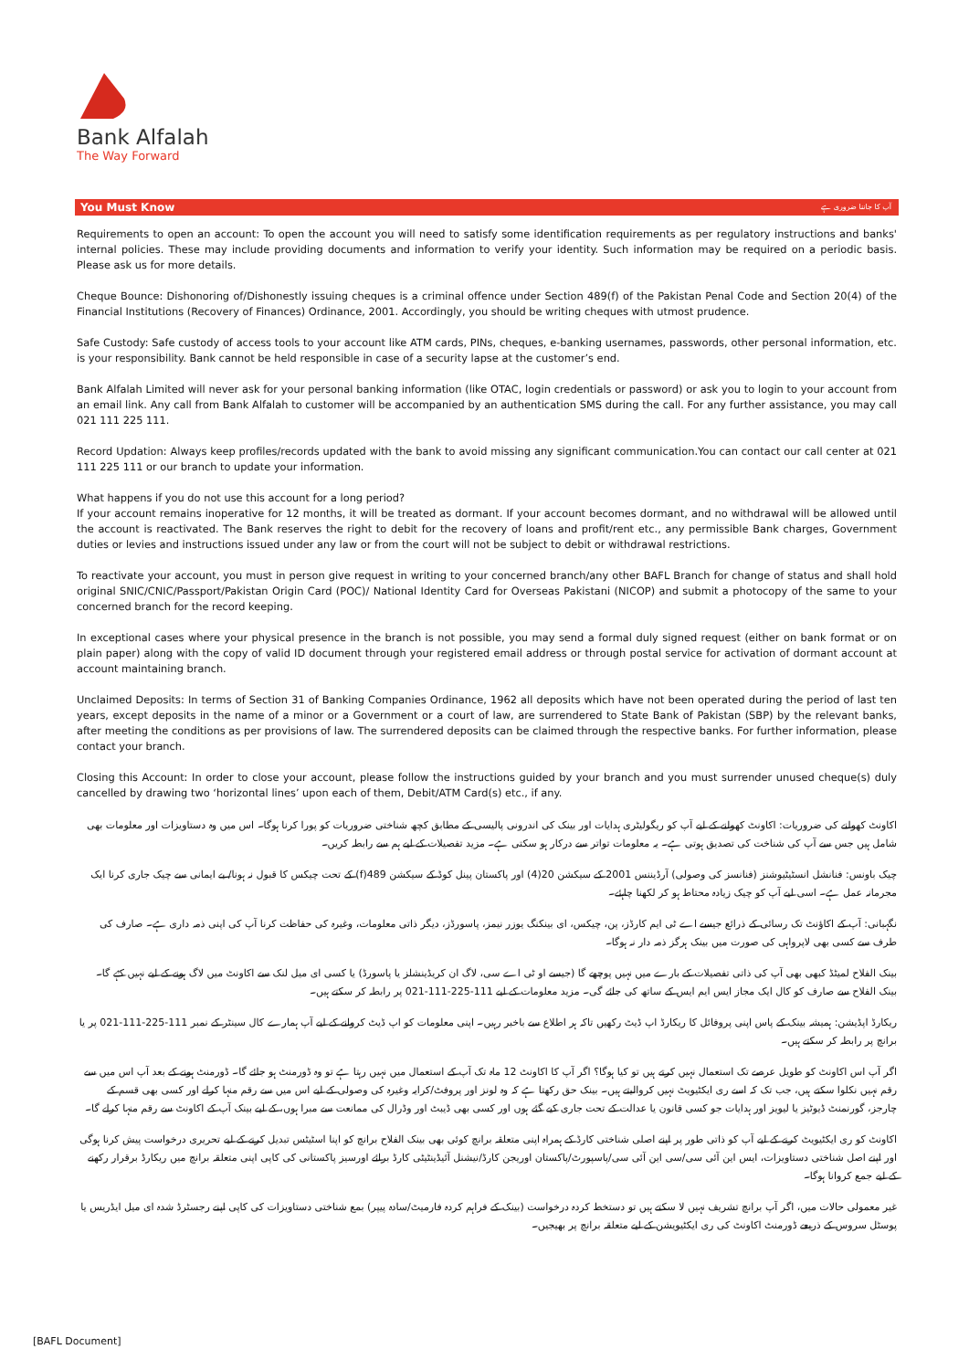Bank Alfalah
The Way Forward
You Must Know آپ کا جاننا ضروری ہے
Requirements to open an account: To open the account you will need to satisfy some identification requirements as per regulatory instructions and banks' internal policies. These may include providing documents and information to verify your identity. Such information may be required on a periodic basis. Please ask us for more details.
Cheque Bounce: Dishonoring of/Dishonestly issuing cheques is a criminal offence under Section 489(f) of the Pakistan Penal Code and Section 20(4) of the Financial Institutions (Recovery of Finances) Ordinance, 2001. Accordingly, you should be writing cheques with utmost prudence.
Safe Custody: Safe custody of access tools to your account like ATM cards, PINs, cheques, e-banking usernames, passwords, other personal information, etc. is your responsibility. Bank cannot be held responsible in case of a security lapse at the customer’s end.
Bank Alfalah Limited will never ask for your personal banking information (like OTAC, login credentials or password) or ask you to login to your account from an email link. Any call from Bank Alfalah to customer will be accompanied by an authentication SMS during the call. For any further assistance, you may call 021 111 225 111.
Record Updation: Always keep profiles/records updated with the bank to avoid missing any significant communication.You can contact our call center at 021 111 225 111 or our branch to update your information.
What happens if you do not use this account for a long period?
If your account remains inoperative for 12 months, it will be treated as dormant. If your account becomes dormant, and no withdrawal will be allowed until the account is reactivated. The Bank reserves the right to debit for the recovery of loans and profit/rent etc., any permissible Bank charges, Government duties or levies and instructions issued under any law or from the court will not be subject to debit or withdrawal restrictions.
To reactivate your account, you must in person give request in writing to your concerned branch/any other BAFL Branch for change of status and shall hold original SNIC/CNIC/Passport/Pakistan Origin Card (POC)/ National Identity Card for Overseas Pakistani (NICOP) and submit a photocopy of the same to your concerned branch for the record keeping.
In exceptional cases where your physical presence in the branch is not possible, you may send a formal duly signed request (either on bank format or on plain paper) along with the copy of valid ID document through your registered email address or through postal service for activation of dormant account at account maintaining branch.
Unclaimed Deposits: In terms of Section 31 of Banking Companies Ordinance, 1962 all deposits which have not been operated during the period of last ten years, except deposits in the name of a minor or a Government or a court of law, are surrendered to State Bank of Pakistan (SBP) by the relevant banks, after meeting the conditions as per provisions of law. The surrendered deposits can be claimed through the respective banks. For further information, please contact your branch.
Closing this Account: In order to close your account, please follow the instructions guided by your branch and you must surrender unused cheque(s) duly cancelled by drawing two ‘horizontal lines’ upon each of them, Debit/ATM Card(s) etc., if any.
اکاونٹ کھولنے کی ضروریات: اکاونٹ کھولنے کے لیے آپ کو ریگولیٹری ہدایات اور بینک کی اندرونی پالیسی کے مطابق کچھ شناختی ضروریات کو پورا کرنا ہوگا۔ اس میں وہ دستاویزات اور معلومات بھی شامل ہیں جس سے آپ کی شناخت کی تصدیق ہوتی ہے۔ یہ معلومات تواتر سے درکار ہو سکتی ہے۔ مزید تفصیلات کے لیے ہم سے رابطہ کریں۔
چیک باونس: فنانشل انسٹیٹیوشنز (فنانسز کی وصولی) آرڈیننس 2001 کے سیکشن 20(4) اور پاکستان پینل کوڈ کے سیکشن 489(f) کے تحت چیکس کا قبول نہ ہونا/ بے ایمانی سے چیک جاری کرنا ایک مجرمانہ عمل ہے۔ اسی لیے آپ کو چیک زیادہ محتاط ہو کر لکھنا چاہئے۔
نگہبانی: آپ کے اکاؤنٹ تک رسائی کے ذرائع جیسے اے ٹی ایم کارڈز، پن، چیکس، ای بینکنگ یوزر نیمز، پاسورڈز، دیگر ذاتی معلومات، وغیرہ کی حفاظت کرنا آپ کی اپنی ذمہ داری ہے۔ صارف کی طرف سے کسی بھی لاپرواہی کی صورت میں بینک ہرگز ذمہ دار نہ ہوگا۔
بینک الفلاح لمیٹڈ کبھی بھی آپ کی ذاتی تفصیلات کے بارے میں نہیں پوچھے گا (جیسے او ٹی اے سی، لاگ ان کریڈینشلز یا پاسورڈ) یا کسی ای میل لنک سے اکاونٹ میں لاگ ہونے کے لیے نہیں کہے گا۔ بینک الفلاح سے صارف کو کال ایک مجاز ایس ایم ایس کے ساتھ کی جائے گی۔ مزید معلومات کے لیے 111-225-111-021 پر رابطہ کر سکتے ہیں۔
ریکارڈ اپڈیشن: ہمیشہ بینک کے پاس اپنی پروفائل کا ریکارڈ اپ ڈیٹ رکھیں تاکہ ہر اطلاع سے باخبر رہیں۔ اپنی معلومات کو اپ ڈیٹ کروانے کے لیے آپ ہمارے کال سینٹر کے نمبر 111-225-111-021 پر یا برانچ پر رابطہ کر سکتے ہیں۔
اگر آپ اس اکاونٹ کو طویل عرصے تک استعمال نہیں کرتے ہیں تو کیا ہوگا؟ اگر آپ کا اکاونٹ 12 ماہ تک آپ کے استعمال میں نہیں رہتا ہے تو وہ ڈورمنٹ ہو جائے گا۔ ڈورمنٹ ہونے کے بعد آپ اس میں سے رقم نہیں نکلوا سکتے ہیں، جب تک کہ اسے ری ایکٹیویٹ نہیں کروالیتے ہیں۔ بینک حق رکھتا ہے کہ وہ لونز اور پروفٹ/کرایہ وغیرہ کی وصولی کے لیے اس میں سے رقم منہا کرلے اور کسی بھی قسم کے چارجز، گورنمنٹ ڈیوٹیز یا لیویز اور ہدایات جو کسی قانون یا عدالت کے تحت جاری کیے گئے ہوں اور کسی بھی ڈیبٹ اور وڈرال کی ممانعت سے مبرا ہوں، کے لیے بینک آپ کے اکاونٹ سے رقم منہا کرلے گا۔
اکاونٹ کو ری ایکٹیویٹ کرنے کے لیے آپ کو ذاتی طور پر اپنے اصلی شناختی کارڈ کے ہمراہ اپنی متعلقہ برانچ کوئی بھی بینک الفلاح برانچ کو اپنا اسٹیٹس تبدیل کرنے کے لیے تحریری درخواست پیش کرنا ہوگی اور اپنے اصل شناختی دستاویزات، ایس این آئی سی/سی این آئی سی/پاسپورٹ/پاکستان اوریجن کارڈ/نیشنل آئیڈینٹیٹی کارڈ برائے اورسیز پاکستانی کی کاپی اپنی متعلقہ برانچ میں ریکارڈ برقرار رکھنے کے لیے جمع کروانا ہوگا۔
غیر معمولی حالات میں، اگر آپ برانچ تشریف نہیں لا سکتے ہیں تو دستخط کردہ درخواست (بینک کے فراہم کردہ فارمیٹ/سادہ پیپر) بمع شناختی دستاویزات کی کاپی اپنے رجسٹرڈ شدہ ای میل ایڈریس یا پوسٹل سروس کے ذریعے ڈورمنٹ اکاونٹ کی ری ایکٹیویشن کے لیے متعلقہ برانچ پر بھیجیں۔
[BAFL Document]